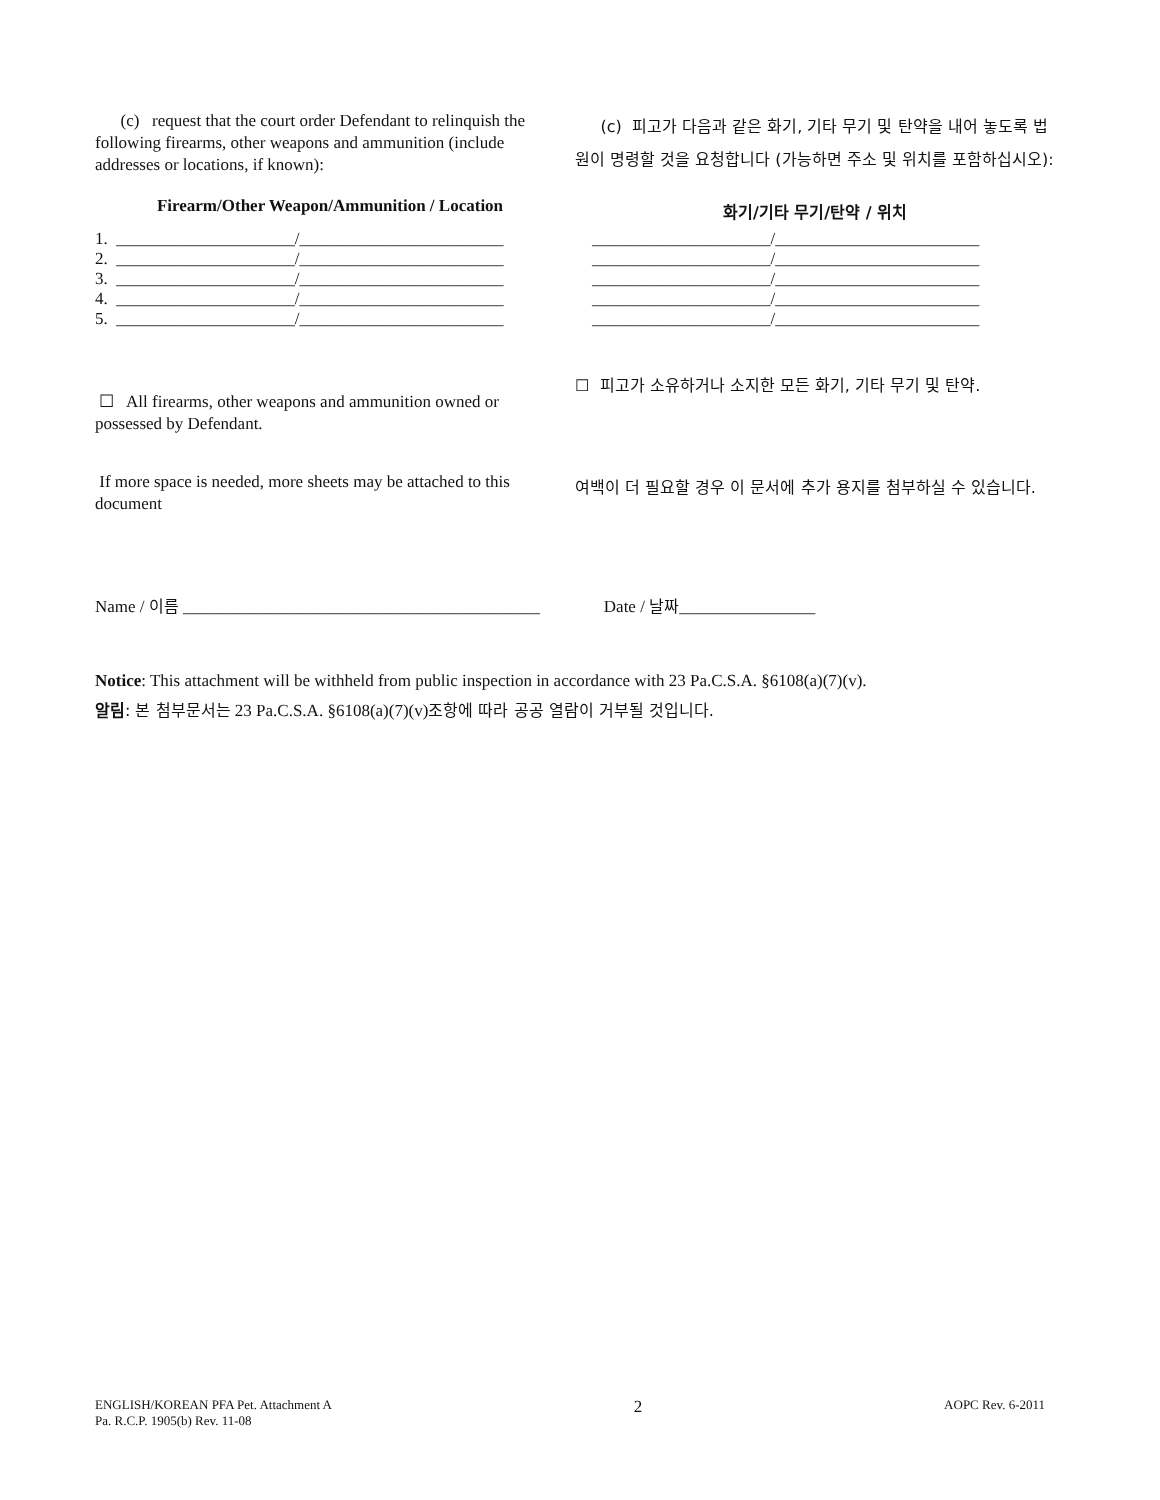(c) request that the court order Defendant to relinquish the following firearms, other weapons and ammunition (include addresses or locations, if known):
(c) 피고가 다음과 같은 화기, 기타 무기 및 탄약을 내어 놓도록 법원이 명령할 것을 요청합니다 (가능하면 주소 및 위치를 포함하십시오):
Firearm/Other Weapon/Ammunition / Location
화기/기타 무기/탄약 / 위치
1. _____________________/________________________ 2. _____________________/________________________ 3. _____________________/________________________ 4. _____________________/________________________ 5. _____________________/________________________
_____________________/________________________ _____________________/________________________ _____________________/________________________ _____________________/________________________ _____________________/________________________
☐ All firearms, other weapons and ammunition owned or possessed by Defendant.
☐ 피고가 소유하거나 소지한 모든 화기, 기타 무기 및 탄약.
If more space is needed, more sheets may be attached to this document
여백이 더 필요할 경우 이 문서에 추가 용지를 첨부하실 수 있습니다.
Name / 이름 __________________________________________ Date / 날짜________________
Notice: This attachment will be withheld from public inspection in accordance with 23 Pa.C.S.A. §6108(a)(7)(v).
알림: 본 첨부문서는 23 Pa.C.S.A. §6108(a)(7)(v)조항에 따라 공공 열람이 거부될 것입니다.
ENGLISH/KOREAN PFA Pet. Attachment A
Pa. R.C.P. 1905(b) Rev. 11-08
2
AOPC Rev. 6-2011